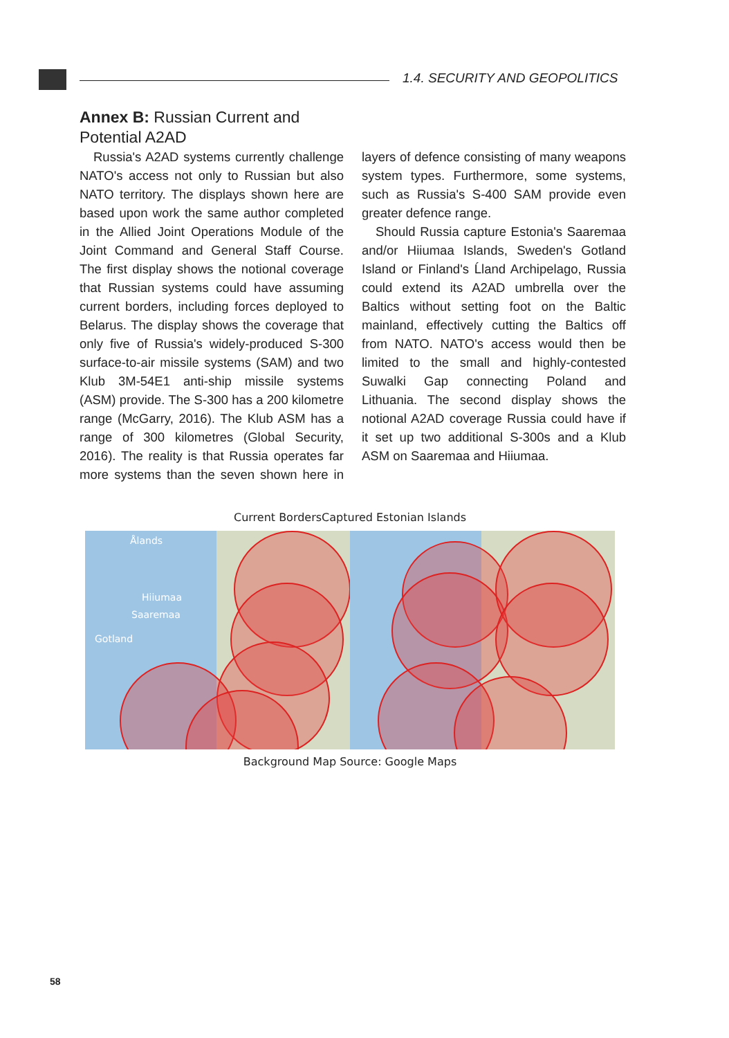1.4. SECURITY AND GEOPOLITICS
Annex B: Russian Current and
Potential A2AD
Russia's A2AD systems currently challenge NATO's access not only to Russian but also NATO territory. The displays shown here are based upon work the same author completed in the Allied Joint Operations Module of the Joint Command and General Staff Course. The first display shows the notional coverage that Russian systems could have assuming current borders, including forces deployed to Belarus. The display shows the coverage that only five of Russia's widely-produced S-300 surface-to-air missile systems (SAM) and two Klub 3M-54E1 anti-ship missile systems (ASM) provide. The S-300 has a 200 kilometre range (McGarry, 2016). The Klub ASM has a range of 300 kilometres (Global Security, 2016). The reality is that Russia operates far more systems than the seven shown here in layers of defence consisting of many weapons system types. Furthermore, some systems, such as Russia's S-400 SAM provide even greater defence range.
Should Russia capture Estonia's Saaremaa and/or Hiiumaa Islands, Sweden's Gotland Island or Finland's Ĺland Archipelago, Russia could extend its A2AD umbrella over the Baltics without setting foot on the Baltic mainland, effectively cutting the Baltics off from NATO. NATO's access would then be limited to the small and highly-contested Suwalki Gap connecting Poland and Lithuania. The second display shows the notional A2AD coverage Russia could have if it set up two additional S-300s and a Klub ASM on Saaremaa and Hiiumaa.
Current BordersCaptured Estonian Islands
Ålands
Hiiumaa
Saaremaa
Gotland
Background Map Source: Google Maps
58